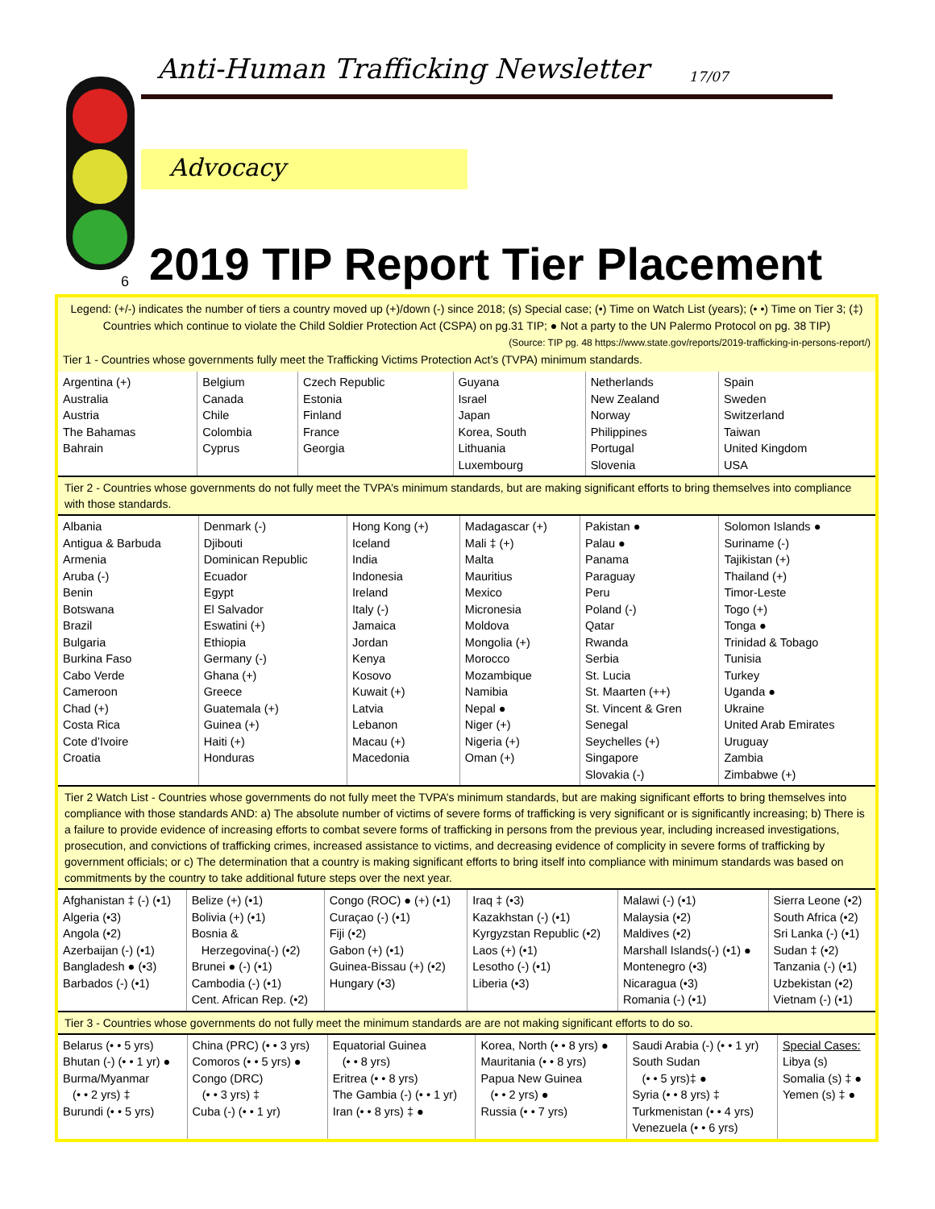Anti-Human Trafficking Newsletter 17/07
Advocacy
6
2019 TIP Report Tier Placement
Legend: (+/-) indicates the number of tiers a country moved up (+)/down (-) since 2018; (s) Special case; (•) Time on Watch List (years); (• •) Time on Tier 3; (‡) Countries which continue to violate the Child Soldier Protection Act (CSPA) on pg.31 TIP; ● Not a party to the UN Palermo Protocol on pg. 38 TIP)
(Source: TIP pg. 48 https://www.state.gov/reports/2019-trafficking-in-persons-report/)
Tier 1 - Countries whose governments fully meet the Trafficking Victims Protection Act’s (TVPA) minimum standards.
| Argentina (+) Australia Austria The Bahamas Bahrain | Belgium Canada Chile Colombia Cyprus | Czech Republic Estonia Finland France Georgia | Guyana Israel Japan Korea, South Lithuania Luxembourg | Netherlands New Zealand Norway Philippines Portugal Slovenia | Spain Sweden Switzerland Taiwan United Kingdom USA |
Tier 2 - Countries whose governments do not fully meet the TVPA’s minimum standards, but are making significant efforts to bring themselves into compliance with those standards.
| Albania Antigua & Barbuda Armenia Aruba (-) Benin Botswana Brazil Bulgaria Burkina Faso Cabo Verde Cameroon Chad (+) Costa Rica Cote d’Ivoire Croatia | Denmark (-) Djibouti Dominican Republic Ecuador Egypt El Salvador Eswatini (+) Ethiopia Germany (-) Ghana (+) Greece Guatemala (+) Guinea (+) Haiti (+) Honduras | Hong Kong (+) Iceland India Indonesia Ireland Italy (-) Jamaica Jordan Kenya Kosovo Kuwait (+) Latvia Lebanon Macau (+) Macedonia | Madagascar (+) Mali ‡ (+) Malta Mauritius Mexico Micronesia Moldova Mongolia (+) Morocco Mozambique Namibia Nepal ● Niger (+) Nigeria (+) Oman (+) | Pakistan ● Palau ● Panama Paraguay Peru Poland (-) Qatar Rwanda Serbia St. Lucia St. Maarten (++) St. Vincent & Gren Senegal Seychelles (+) Singapore Slovakia (-) | Solomon Islands ● Suriname (-) Tajikistan (+) Thailand (+) Timor-Leste Togo (+) Tonga ● Trinidad & Tobago Tunisia Turkey Uganda ● Ukraine United Arab Emirates Uruguay Zambia Zimbabwe (+) |
Tier 2 Watch List - Countries whose governments do not fully meet the TVPA’s minimum standards, but are making significant efforts to bring themselves into compliance with those standards AND: a) The absolute number of victims of severe forms of trafficking is very significant or is significantly increasing; b) There is a failure to provide evidence of increasing efforts to combat severe forms of trafficking in persons from the previous year, including increased investigations, prosecution, and convictions of trafficking crimes, increased assistance to victims, and decreasing evidence of complicity in severe forms of trafficking by government officials; or c) The determination that a country is making significant efforts to bring itself into compliance with minimum standards was based on commitments by the country to take additional future steps over the next year.
| Afghanistan ‡ (-) (•1) Algeria (•3) Angola (•2) Azerbaijan (-) (•1) Bangladesh ● (•3) Barbados (-) (•1) | Belize (+) (•1) Bolivia (+) (•1) Bosnia & Herzegovina(-) (•2) Brunei ● (-) (•1) Cambodia (-) (•1) Cent. African Rep. (•2) | Congo (ROC) ● (+) (•1) Curaçao (-) (•1) Fiji (•2) Gabon (+) (•1) Guinea-Bissau (+) (•2) Hungary (•3) | Iraq ‡ (•3) Kazakhstan (-) (•1) Kyrgyzstan Republic (•2) Laos (+) (•1) Lesotho (-) (•1) Liberia (•3) | Malawi (-) (•1) Malaysia (•2) Maldives (•2) Marshall Islands(-) (•1) ● Montenegro (•3) Nicaragua (•3) Romania (-) (•1) | Sierra Leone (•2) South Africa (•2) Sri Lanka (-) (•1) Sudan ‡ (•2) Tanzania (-) (•1) Uzbekistan (•2) Vietnam (-) (•1) |
Tier 3 - Countries whose governments do not fully meet the minimum standards are are not making significant efforts to do so.
| Belarus (• • 5 yrs) Bhutan (-) (• • 1 yr) ● Burma/Myanmar (• • 2 yrs) ‡ Burundi (• • 5 yrs) | China (PRC) (• • 3 yrs) Comoros (• • 5 yrs) ● Congo (DRC) (• • 3 yrs) ‡ Cuba (-) (• • 1 yr) | Equatorial Guinea (• • 8 yrs) Eritrea (• • 8 yrs) The Gambia (-) (• • 1 yr) Iran (• • 8 yrs) ‡ ● | Korea, North (• • 8 yrs) ● Mauritania (• • 8 yrs) Papua New Guinea (• • 2 yrs) ● Russia (• • 7 yrs) | Saudi Arabia (-) (• • 1 yr) South Sudan (• • 5 yrs)‡ ● Syria (• • 8 yrs) ‡ Turkmenistan (• • 4 yrs) Venezuela (• • 6 yrs) | Special Cases: Libya (s) Somalia (s) ‡ ● Yemen (s) ‡ ● |